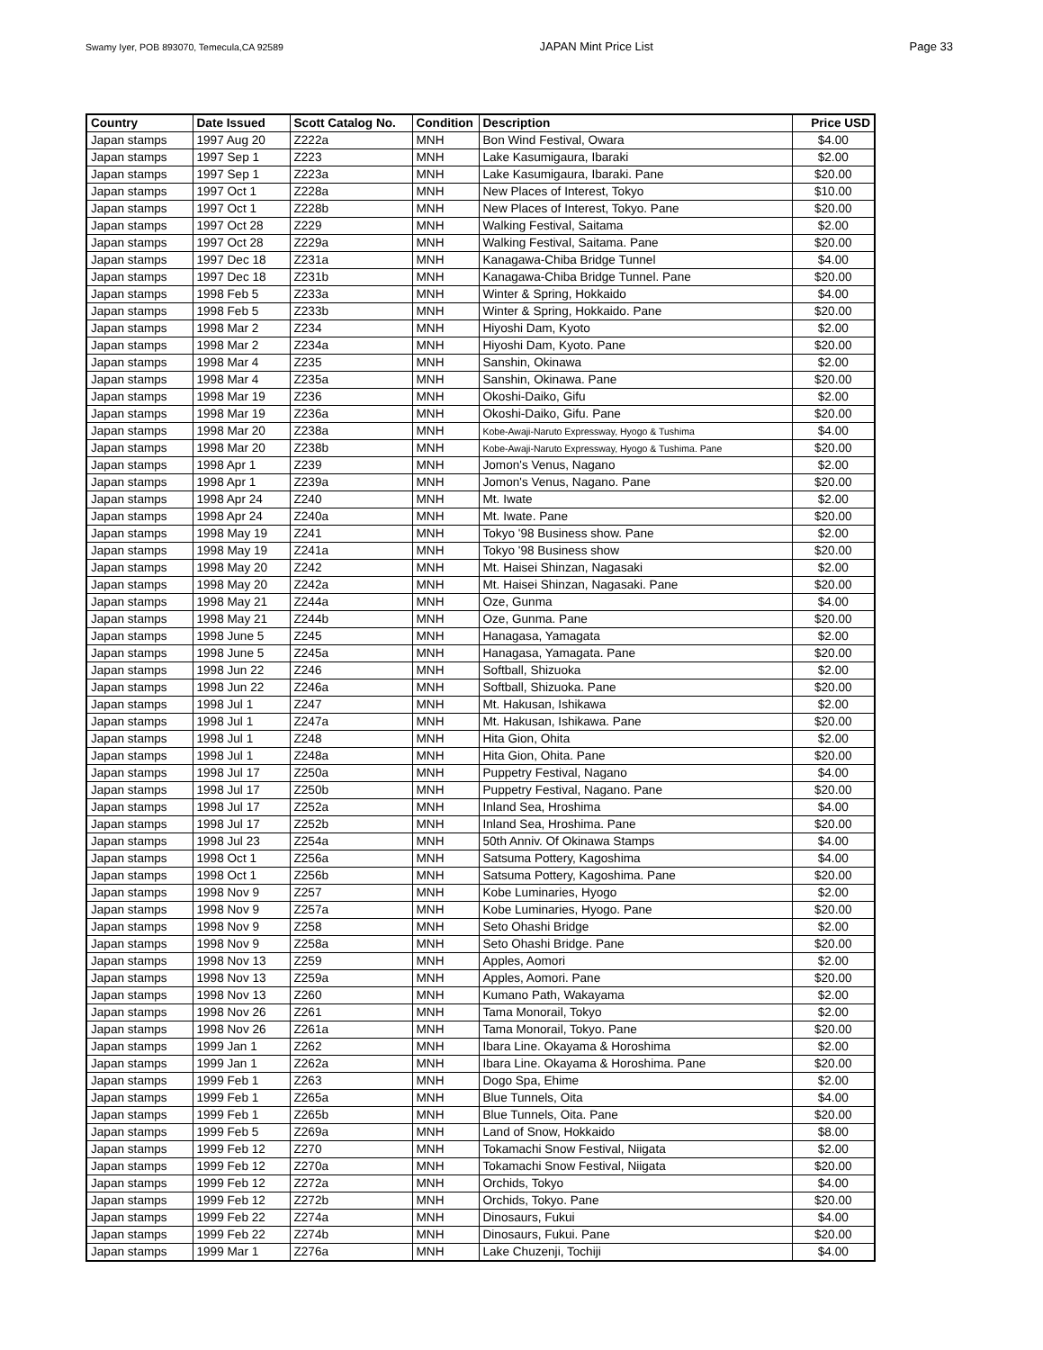Swamy Iyer, POB 893070, Temecula,CA 92589 JAPAN Mint Price List Page 33
| Country | Date Issued | Scott Catalog No. | Condition | Description | Price USD |
| --- | --- | --- | --- | --- | --- |
| Japan stamps | 1997 Aug 20 | Z222a | MNH | Bon Wind Festival, Owara | $4.00 |
| Japan stamps | 1997 Sep 1 | Z223 | MNH | Lake Kasumigaura, Ibaraki | $2.00 |
| Japan stamps | 1997 Sep 1 | Z223a | MNH | Lake Kasumigaura, Ibaraki. Pane | $20.00 |
| Japan stamps | 1997 Oct 1 | Z228a | MNH | New Places of Interest, Tokyo | $10.00 |
| Japan stamps | 1997 Oct 1 | Z228b | MNH | New Places of Interest, Tokyo. Pane | $20.00 |
| Japan stamps | 1997 Oct 28 | Z229 | MNH | Walking Festival, Saitama | $2.00 |
| Japan stamps | 1997 Oct 28 | Z229a | MNH | Walking Festival, Saitama. Pane | $20.00 |
| Japan stamps | 1997 Dec 18 | Z231a | MNH | Kanagawa-Chiba Bridge Tunnel | $4.00 |
| Japan stamps | 1997 Dec 18 | Z231b | MNH | Kanagawa-Chiba Bridge Tunnel. Pane | $20.00 |
| Japan stamps | 1998 Feb 5 | Z233a | MNH | Winter & Spring, Hokkaido | $4.00 |
| Japan stamps | 1998 Feb 5 | Z233b | MNH | Winter & Spring, Hokkaido. Pane | $20.00 |
| Japan stamps | 1998 Mar 2 | Z234 | MNH | Hiyoshi Dam, Kyoto | $2.00 |
| Japan stamps | 1998 Mar 2 | Z234a | MNH | Hiyoshi Dam, Kyoto. Pane | $20.00 |
| Japan stamps | 1998 Mar 4 | Z235 | MNH | Sanshin, Okinawa | $2.00 |
| Japan stamps | 1998 Mar 4 | Z235a | MNH | Sanshin, Okinawa. Pane | $20.00 |
| Japan stamps | 1998 Mar 19 | Z236 | MNH | Okoshi-Daiko, Gifu | $2.00 |
| Japan stamps | 1998 Mar 19 | Z236a | MNH | Okoshi-Daiko, Gifu. Pane | $20.00 |
| Japan stamps | 1998 Mar 20 | Z238a | MNH | Kobe-Awaji-Naruto Expressway, Hyogo & Tushima | $4.00 |
| Japan stamps | 1998 Mar 20 | Z238b | MNH | Kobe-Awaji-Naruto Expressway, Hyogo & Tushima. Pane | $20.00 |
| Japan stamps | 1998 Apr 1 | Z239 | MNH | Jomon's Venus, Nagano | $2.00 |
| Japan stamps | 1998 Apr 1 | Z239a | MNH | Jomon's Venus, Nagano. Pane | $20.00 |
| Japan stamps | 1998 Apr 24 | Z240 | MNH | Mt. Iwate | $2.00 |
| Japan stamps | 1998 Apr 24 | Z240a | MNH | Mt. Iwate. Pane | $20.00 |
| Japan stamps | 1998 May 19 | Z241 | MNH | Tokyo '98 Business show. Pane | $2.00 |
| Japan stamps | 1998 May 19 | Z241a | MNH | Tokyo '98 Business show | $20.00 |
| Japan stamps | 1998 May 20 | Z242 | MNH | Mt. Haisei Shinzan, Nagasaki | $2.00 |
| Japan stamps | 1998 May 20 | Z242a | MNH | Mt. Haisei Shinzan, Nagasaki. Pane | $20.00 |
| Japan stamps | 1998 May 21 | Z244a | MNH | Oze, Gunma | $4.00 |
| Japan stamps | 1998 May 21 | Z244b | MNH | Oze, Gunma. Pane | $20.00 |
| Japan stamps | 1998 June 5 | Z245 | MNH | Hanagasa, Yamagata | $2.00 |
| Japan stamps | 1998 June 5 | Z245a | MNH | Hanagasa, Yamagata. Pane | $20.00 |
| Japan stamps | 1998 Jun 22 | Z246 | MNH | Softball, Shizuoka | $2.00 |
| Japan stamps | 1998 Jun 22 | Z246a | MNH | Softball, Shizuoka. Pane | $20.00 |
| Japan stamps | 1998 Jul 1 | Z247 | MNH | Mt. Hakusan, Ishikawa | $2.00 |
| Japan stamps | 1998 Jul 1 | Z247a | MNH | Mt. Hakusan, Ishikawa. Pane | $20.00 |
| Japan stamps | 1998 Jul 1 | Z248 | MNH | Hita Gion, Ohita | $2.00 |
| Japan stamps | 1998 Jul 1 | Z248a | MNH | Hita Gion, Ohita. Pane | $20.00 |
| Japan stamps | 1998 Jul 17 | Z250a | MNH | Puppetry Festival, Nagano | $4.00 |
| Japan stamps | 1998 Jul 17 | Z250b | MNH | Puppetry Festival, Nagano. Pane | $20.00 |
| Japan stamps | 1998 Jul 17 | Z252a | MNH | Inland Sea, Hroshima | $4.00 |
| Japan stamps | 1998 Jul 17 | Z252b | MNH | Inland Sea, Hroshima. Pane | $20.00 |
| Japan stamps | 1998 Jul 23 | Z254a | MNH | 50th Anniv. Of Okinawa Stamps | $4.00 |
| Japan stamps | 1998 Oct 1 | Z256a | MNH | Satsuma Pottery, Kagoshima | $4.00 |
| Japan stamps | 1998 Oct 1 | Z256b | MNH | Satsuma Pottery, Kagoshima. Pane | $20.00 |
| Japan stamps | 1998 Nov 9 | Z257 | MNH | Kobe Luminaries, Hyogo | $2.00 |
| Japan stamps | 1998 Nov 9 | Z257a | MNH | Kobe Luminaries, Hyogo. Pane | $20.00 |
| Japan stamps | 1998 Nov 9 | Z258 | MNH | Seto Ohashi Bridge | $2.00 |
| Japan stamps | 1998 Nov 9 | Z258a | MNH | Seto Ohashi Bridge. Pane | $20.00 |
| Japan stamps | 1998 Nov 13 | Z259 | MNH | Apples, Aomori | $2.00 |
| Japan stamps | 1998 Nov 13 | Z259a | MNH | Apples, Aomori. Pane | $20.00 |
| Japan stamps | 1998 Nov 13 | Z260 | MNH | Kumano Path, Wakayama | $2.00 |
| Japan stamps | 1998 Nov 26 | Z261 | MNH | Tama Monorail, Tokyo | $2.00 |
| Japan stamps | 1998 Nov 26 | Z261a | MNH | Tama Monorail, Tokyo. Pane | $20.00 |
| Japan stamps | 1999 Jan 1 | Z262 | MNH | Ibara Line. Okayama & Horoshima | $2.00 |
| Japan stamps | 1999 Jan 1 | Z262a | MNH | Ibara Line. Okayama & Horoshima. Pane | $20.00 |
| Japan stamps | 1999 Feb 1 | Z263 | MNH | Dogo Spa, Ehime | $2.00 |
| Japan stamps | 1999 Feb 1 | Z265a | MNH | Blue Tunnels, Oita | $4.00 |
| Japan stamps | 1999 Feb 1 | Z265b | MNH | Blue Tunnels, Oita. Pane | $20.00 |
| Japan stamps | 1999 Feb 5 | Z269a | MNH | Land of Snow, Hokkaido | $8.00 |
| Japan stamps | 1999 Feb 12 | Z270 | MNH | Tokamachi Snow Festival, Niigata | $2.00 |
| Japan stamps | 1999 Feb 12 | Z270a | MNH | Tokamachi Snow Festival, Niigata | $20.00 |
| Japan stamps | 1999 Feb 12 | Z272a | MNH | Orchids, Tokyo | $4.00 |
| Japan stamps | 1999 Feb 12 | Z272b | MNH | Orchids, Tokyo. Pane | $20.00 |
| Japan stamps | 1999 Feb 22 | Z274a | MNH | Dinosaurs, Fukui | $4.00 |
| Japan stamps | 1999 Feb 22 | Z274b | MNH | Dinosaurs, Fukui. Pane | $20.00 |
| Japan stamps | 1999 Mar 1 | Z276a | MNH | Lake Chuzenji, Tochiji | $4.00 |